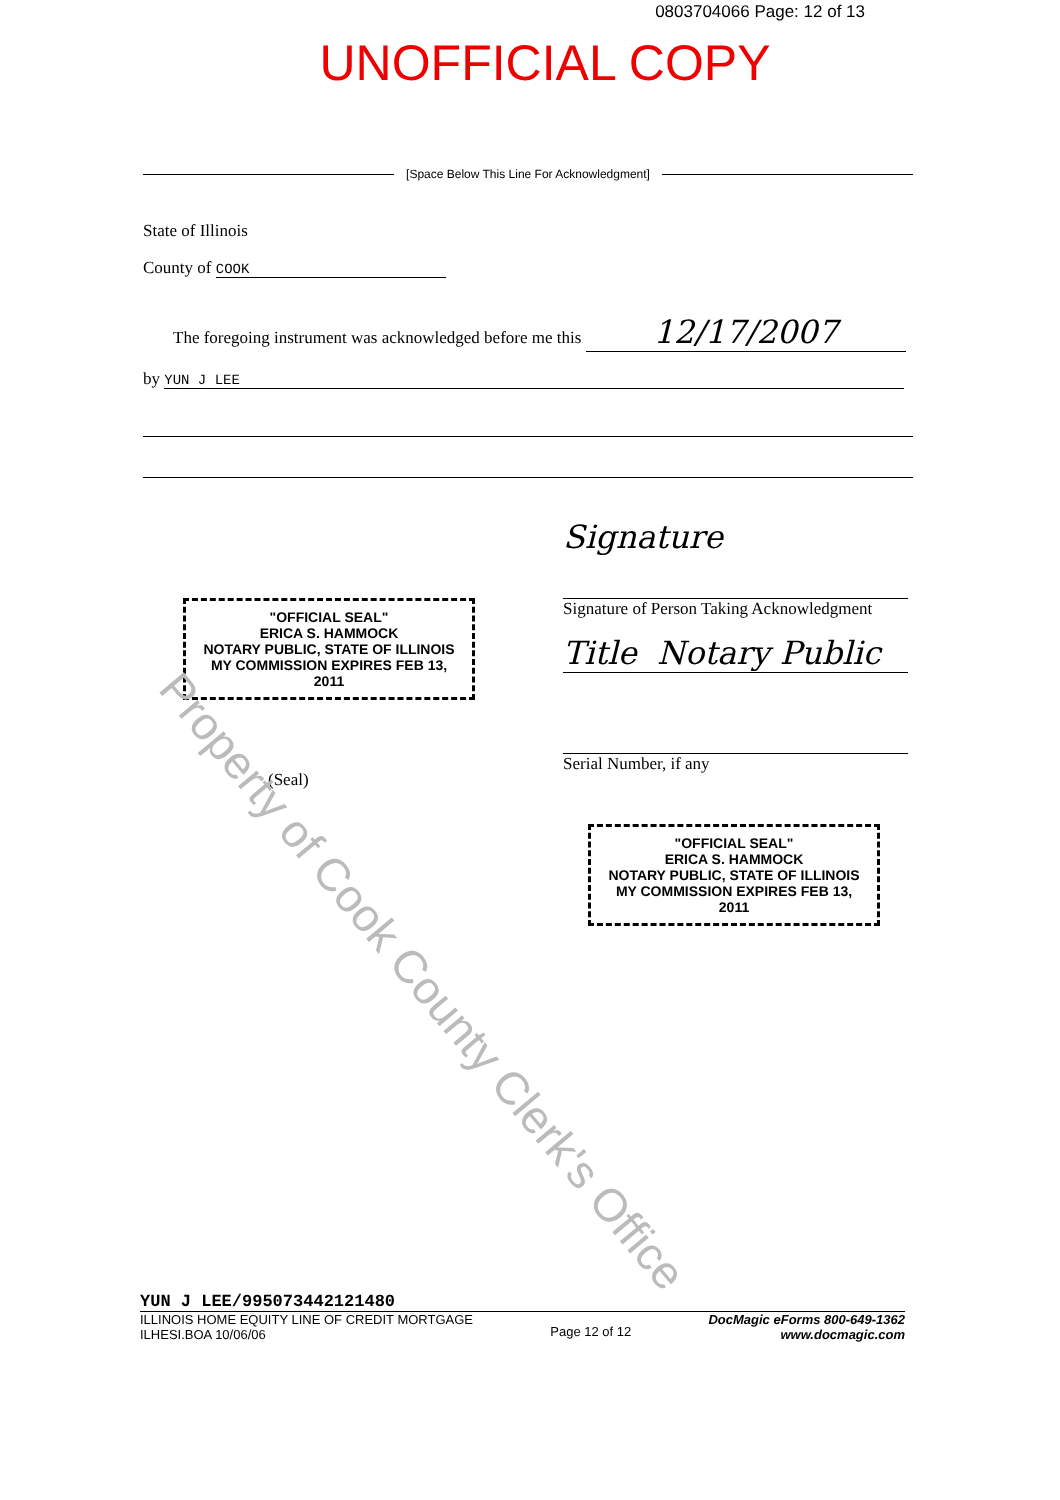0803704066 Page: 12 of 13
UNOFFICIAL COPY
[Space Below This Line For Acknowledgment]
State of Illinois
County of COOK
The foregoing instrument was acknowledged before me this 12/17/2007
by YUN J LEE
"OFFICIAL SEAL"
ERICA S. HAMMOCK
NOTARY PUBLIC, STATE OF ILLINOIS
MY COMMISSION EXPIRES FEB 13, 2011
(Seal)
Signature
Signature of Person Taking Acknowledgment
Title Notary Public
Serial Number, if any
"OFFICIAL SEAL"
ERICA S. HAMMOCK
NOTARY PUBLIC, STATE OF ILLINOIS
MY COMMISSION EXPIRES FEB 13, 2011
Property of Cook County Clerk's Office
YUN J LEE/995073442121480
ILLINOIS HOME EQUITY LINE OF CREDIT MORTGAGE
ILHESI.BOA 10/06/06
Page 12 of 12
DocMagic eForms 800-649-1362
www.docmagic.com